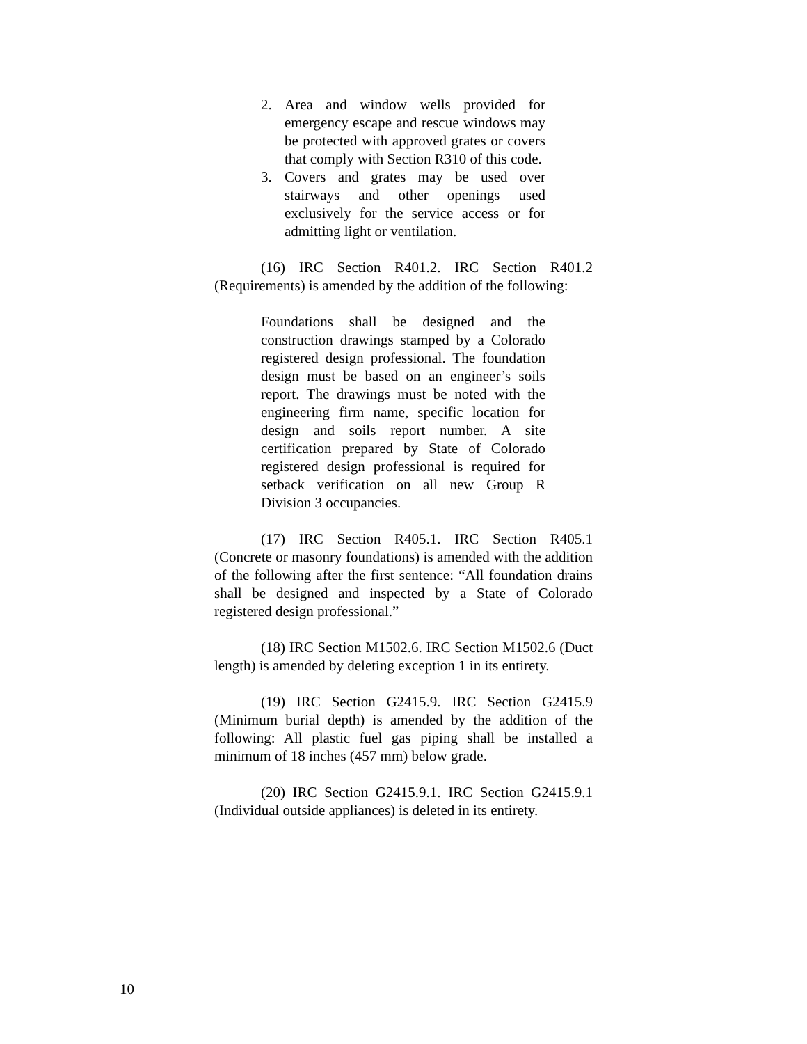2. Area and window wells provided for emergency escape and rescue windows may be protected with approved grates or covers that comply with Section R310 of this code.
3. Covers and grates may be used over stairways and other openings used exclusively for the service access or for admitting light or ventilation.
(16) IRC Section R401.2. IRC Section R401.2 (Requirements) is amended by the addition of the following:
Foundations shall be designed and the construction drawings stamped by a Colorado registered design professional. The foundation design must be based on an engineer’s soils report. The drawings must be noted with the engineering firm name, specific location for design and soils report number. A site certification prepared by State of Colorado registered design professional is required for setback verification on all new Group R Division 3 occupancies.
(17) IRC Section R405.1. IRC Section R405.1 (Concrete or masonry foundations) is amended with the addition of the following after the first sentence: “All foundation drains shall be designed and inspected by a State of Colorado registered design professional.”
(18) IRC Section M1502.6. IRC Section M1502.6 (Duct length) is amended by deleting exception 1 in its entirety.
(19) IRC Section G2415.9. IRC Section G2415.9 (Minimum burial depth) is amended by the addition of the following: All plastic fuel gas piping shall be installed a minimum of 18 inches (457 mm) below grade.
(20) IRC Section G2415.9.1. IRC Section G2415.9.1 (Individual outside appliances) is deleted in its entirety.
10